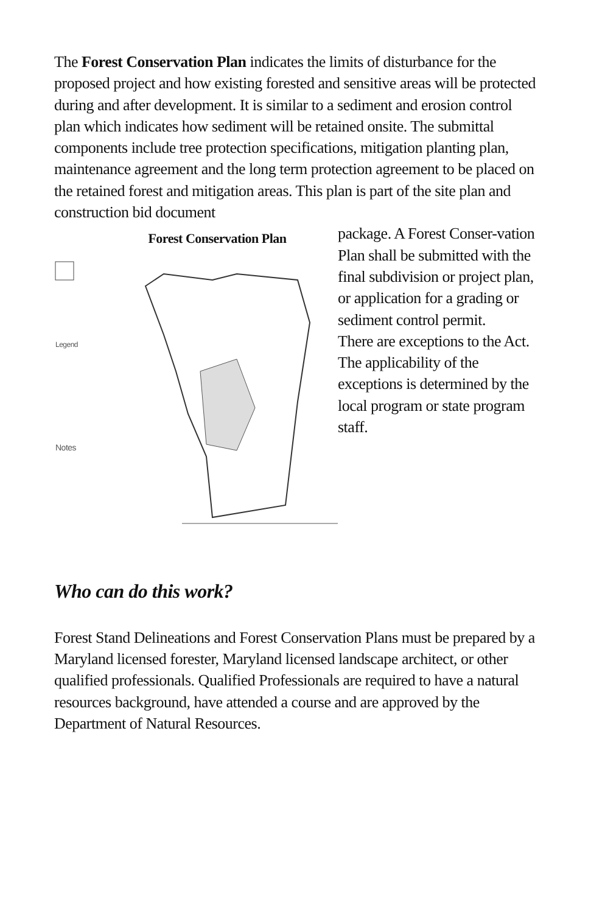The Forest Conservation Plan indicates the limits of disturbance for the proposed project and how existing forested and sensitive areas will be protected during and after development. It is similar to a sediment and erosion control plan which indicates how sediment will be retained onsite. The submittal components include tree protection specifications, mitigation planting plan, maintenance agreement and the long term protection agreement to be placed on the retained forest and mitigation areas. This plan is part of the site plan and construction bid document
Forest Conservation Plan
Legend
Notes
package. A Forest Conser-vation Plan shall be submitted with the final subdivision or project plan, or application for a grading or sediment control permit.
There are exceptions to the Act. The applicability of the exceptions is determined by the local program or state program staff.
Who can do this work?
Forest Stand Delineations and Forest Conservation Plans must be prepared by a Maryland licensed forester, Maryland licensed landscape architect, or other qualified professionals. Qualified Professionals are required to have a natural resources background, have attended a course and are approved by the Department of Natural Resources.